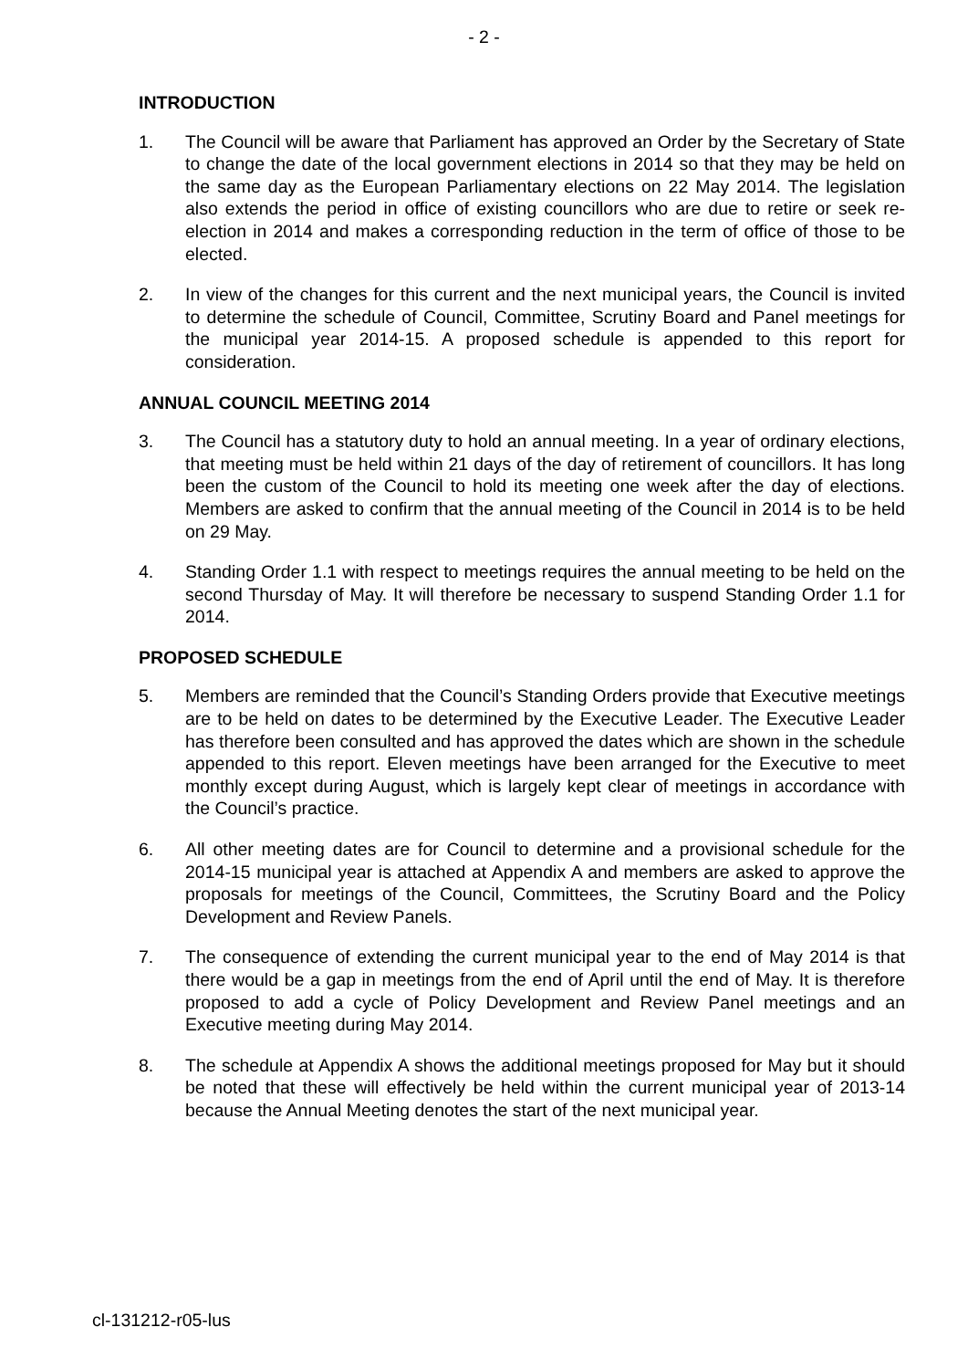- 2 -
INTRODUCTION
1. The Council will be aware that Parliament has approved an Order by the Secretary of State to change the date of the local government elections in 2014 so that they may be held on the same day as the European Parliamentary elections on 22 May 2014. The legislation also extends the period in office of existing councillors who are due to retire or seek re-election in 2014 and makes a corresponding reduction in the term of office of those to be elected.
2. In view of the changes for this current and the next municipal years, the Council is invited to determine the schedule of Council, Committee, Scrutiny Board and Panel meetings for the municipal year 2014-15. A proposed schedule is appended to this report for consideration.
ANNUAL COUNCIL MEETING 2014
3. The Council has a statutory duty to hold an annual meeting. In a year of ordinary elections, that meeting must be held within 21 days of the day of retirement of councillors. It has long been the custom of the Council to hold its meeting one week after the day of elections. Members are asked to confirm that the annual meeting of the Council in 2014 is to be held on 29 May.
4. Standing Order 1.1 with respect to meetings requires the annual meeting to be held on the second Thursday of May. It will therefore be necessary to suspend Standing Order 1.1 for 2014.
PROPOSED SCHEDULE
5. Members are reminded that the Council’s Standing Orders provide that Executive meetings are to be held on dates to be determined by the Executive Leader. The Executive Leader has therefore been consulted and has approved the dates which are shown in the schedule appended to this report. Eleven meetings have been arranged for the Executive to meet monthly except during August, which is largely kept clear of meetings in accordance with the Council’s practice.
6. All other meeting dates are for Council to determine and a provisional schedule for the 2014-15 municipal year is attached at Appendix A and members are asked to approve the proposals for meetings of the Council, Committees, the Scrutiny Board and the Policy Development and Review Panels.
7. The consequence of extending the current municipal year to the end of May 2014 is that there would be a gap in meetings from the end of April until the end of May. It is therefore proposed to add a cycle of Policy Development and Review Panel meetings and an Executive meeting during May 2014.
8. The schedule at Appendix A shows the additional meetings proposed for May but it should be noted that these will effectively be held within the current municipal year of 2013-14 because the Annual Meeting denotes the start of the next municipal year.
cl-131212-r05-lus